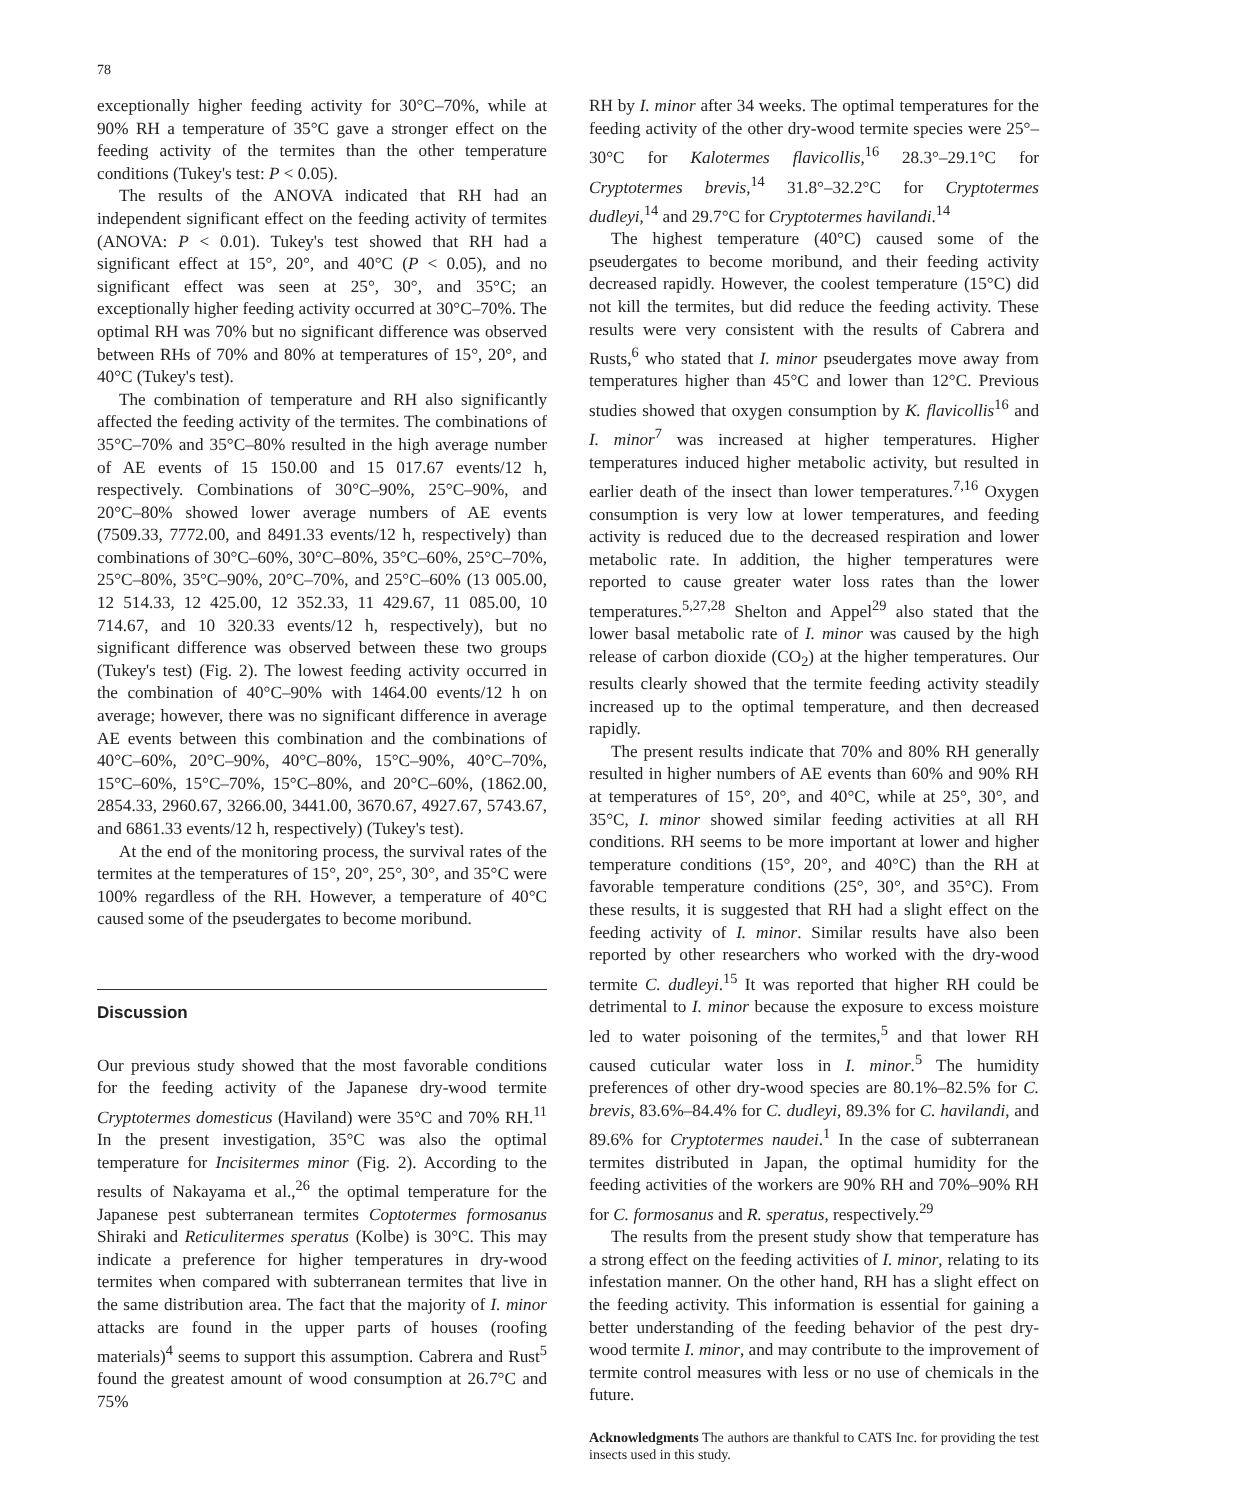78
exceptionally higher feeding activity for 30°C–70%, while at 90% RH a temperature of 35°C gave a stronger effect on the feeding activity of the termites than the other temperature conditions (Tukey's test: P < 0.05).
The results of the ANOVA indicated that RH had an independent significant effect on the feeding activity of termites (ANOVA: P < 0.01). Tukey's test showed that RH had a significant effect at 15°, 20°, and 40°C (P < 0.05), and no significant effect was seen at 25°, 30°, and 35°C; an exceptionally higher feeding activity occurred at 30°C–70%. The optimal RH was 70% but no significant difference was observed between RHs of 70% and 80% at temperatures of 15°, 20°, and 40°C (Tukey's test).
The combination of temperature and RH also significantly affected the feeding activity of the termites. The combinations of 35°C–70% and 35°C–80% resulted in the high average number of AE events of 15 150.00 and 15 017.67 events/12 h, respectively. Combinations of 30°C–90%, 25°C–90%, and 20°C–80% showed lower average numbers of AE events (7509.33, 7772.00, and 8491.33 events/12 h, respectively) than combinations of 30°C–60%, 30°C–80%, 35°C–60%, 25°C–70%, 25°C–80%, 35°C–90%, 20°C–70%, and 25°C–60% (13 005.00, 12 514.33, 12 425.00, 12 352.33, 11 429.67, 11 085.00, 10 714.67, and 10 320.33 events/12 h, respectively), but no significant difference was observed between these two groups (Tukey's test) (Fig. 2). The lowest feeding activity occurred in the combination of 40°C–90% with 1464.00 events/12 h on average; however, there was no significant difference in average AE events between this combination and the combinations of 40°C–60%, 20°C–90%, 40°C–80%, 15°C–90%, 40°C–70%, 15°C–60%, 15°C–70%, 15°C–80%, and 20°C–60%, (1862.00, 2854.33, 2960.67, 3266.00, 3441.00, 3670.67, 4927.67, 5743.67, and 6861.33 events/12 h, respectively) (Tukey's test).
At the end of the monitoring process, the survival rates of the termites at the temperatures of 15°, 20°, 25°, 30°, and 35°C were 100% regardless of the RH. However, a temperature of 40°C caused some of the pseudergates to become moribund.
Discussion
Our previous study showed that the most favorable conditions for the feeding activity of the Japanese dry-wood termite Cryptotermes domesticus (Haviland) were 35°C and 70% RH.<sup>11</sup> In the present investigation, 35°C was also the optimal temperature for Incisitermes minor (Fig. 2). According to the results of Nakayama et al.,<sup>26</sup> the optimal temperature for the Japanese pest subterranean termites Coptotermes formosanus Shiraki and Reticulitermes speratus (Kolbe) is 30°C. This may indicate a preference for higher temperatures in dry-wood termites when compared with subterranean termites that live in the same distribution area. The fact that the majority of I. minor attacks are found in the upper parts of houses (roofing materials)<sup>4</sup> seems to support this assumption. Cabrera and Rust<sup>5</sup> found the greatest amount of wood consumption at 26.7°C and 75%
RH by I. minor after 34 weeks. The optimal temperatures for the feeding activity of the other dry-wood termite species were 25°–30°C for Kalotermes flavicollis,<sup>16</sup> 28.3°–29.1°C for Cryptotermes brevis,<sup>14</sup> 31.8°–32.2°C for Cryptotermes dudleyi,<sup>14</sup> and 29.7°C for Cryptotermes havilandi.<sup>14</sup>
The highest temperature (40°C) caused some of the pseudergates to become moribund, and their feeding activity decreased rapidly. However, the coolest temperature (15°C) did not kill the termites, but did reduce the feeding activity. These results were very consistent with the results of Cabrera and Rusts,<sup>6</sup> who stated that I. minor pseudergates move away from temperatures higher than 45°C and lower than 12°C. Previous studies showed that oxygen consumption by K. flavicollis<sup>16</sup> and I. minor<sup>7</sup> was increased at higher temperatures. Higher temperatures induced higher metabolic activity, but resulted in earlier death of the insect than lower temperatures.<sup>7,16</sup> Oxygen consumption is very low at lower temperatures, and feeding activity is reduced due to the decreased respiration and lower metabolic rate. In addition, the higher temperatures were reported to cause greater water loss rates than the lower temperatures.<sup>5,27,28</sup> Shelton and Appel<sup>29</sup> also stated that the lower basal metabolic rate of I. minor was caused by the high release of carbon dioxide (CO<sub>2</sub>) at the higher temperatures. Our results clearly showed that the termite feeding activity steadily increased up to the optimal temperature, and then decreased rapidly.
The present results indicate that 70% and 80% RH generally resulted in higher numbers of AE events than 60% and 90% RH at temperatures of 15°, 20°, and 40°C, while at 25°, 30°, and 35°C, I. minor showed similar feeding activities at all RH conditions. RH seems to be more important at lower and higher temperature conditions (15°, 20°, and 40°C) than the RH at favorable temperature conditions (25°, 30°, and 35°C). From these results, it is suggested that RH had a slight effect on the feeding activity of I. minor. Similar results have also been reported by other researchers who worked with the dry-wood termite C. dudleyi.<sup>15</sup> It was reported that higher RH could be detrimental to I. minor because the exposure to excess moisture led to water poisoning of the termites,<sup>5</sup> and that lower RH caused cuticular water loss in I. minor.<sup>5</sup> The humidity preferences of other dry-wood species are 80.1%–82.5% for C. brevis, 83.6%–84.4% for C. dudleyi, 89.3% for C. havilandi, and 89.6% for Cryptotermes naudei.<sup>1</sup> In the case of subterranean termites distributed in Japan, the optimal humidity for the feeding activities of the workers are 90% RH and 70%–90% RH for C. formosanus and R. speratus, respectively.<sup>29</sup>
The results from the present study show that temperature has a strong effect on the feeding activities of I. minor, relating to its infestation manner. On the other hand, RH has a slight effect on the feeding activity. This information is essential for gaining a better understanding of the feeding behavior of the pest dry-wood termite I. minor, and may contribute to the improvement of termite control measures with less or no use of chemicals in the future.
Acknowledgments The authors are thankful to CATS Inc. for providing the test insects used in this study.